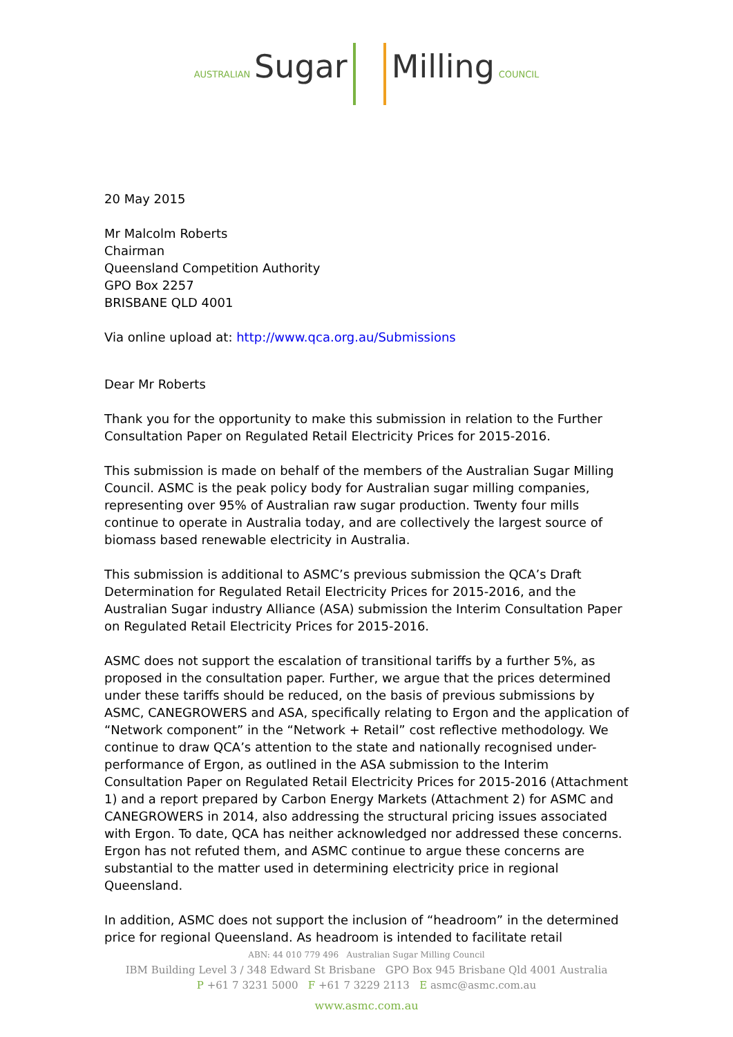AUSTRALIAN Sugar Milling COUNCIL
20 May 2015
Mr Malcolm Roberts
Chairman
Queensland Competition Authority
GPO Box 2257
BRISBANE QLD 4001
Via online upload at: http://www.qca.org.au/Submissions
Dear Mr Roberts
Thank you for the opportunity to make this submission in relation to the Further Consultation Paper on Regulated Retail Electricity Prices for 2015-2016.
This submission is made on behalf of the members of the Australian Sugar Milling Council. ASMC is the peak policy body for Australian sugar milling companies, representing over 95% of Australian raw sugar production. Twenty four mills continue to operate in Australia today, and are collectively the largest source of biomass based renewable electricity in Australia.
This submission is additional to ASMC’s previous submission the QCA’s Draft Determination for Regulated Retail Electricity Prices for 2015-2016, and the Australian Sugar industry Alliance (ASA) submission the Interim Consultation Paper on Regulated Retail Electricity Prices for 2015-2016.
ASMC does not support the escalation of transitional tariffs by a further 5%, as proposed in the consultation paper. Further, we argue that the prices determined under these tariffs should be reduced, on the basis of previous submissions by ASMC, CANEGROWERS and ASA, specifically relating to Ergon and the application of “Network component” in the “Network + Retail” cost reflective methodology. We continue to draw QCA’s attention to the state and nationally recognised under-performance of Ergon, as outlined in the ASA submission to the Interim Consultation Paper on Regulated Retail Electricity Prices for 2015-2016 (Attachment 1) and a report prepared by Carbon Energy Markets (Attachment 2) for ASMC and CANEGROWERS in 2014, also addressing the structural pricing issues associated with Ergon. To date, QCA has neither acknowledged nor addressed these concerns. Ergon has not refuted them, and ASMC continue to argue these concerns are substantial to the matter used in determining electricity price in regional Queensland.
In addition, ASMC does not support the inclusion of “headroom” in the determined price for regional Queensland. As headroom is intended to facilitate retail
ABN: 44 010 779 496 Australian Sugar Milling Council
IBM Building Level 3 / 348 Edward St Brisbane GPO Box 945 Brisbane Qld 4001 Australia
P +61 7 3231 5000 F +61 7 3229 2113 E asmc@asmc.com.au
www.asmc.com.au